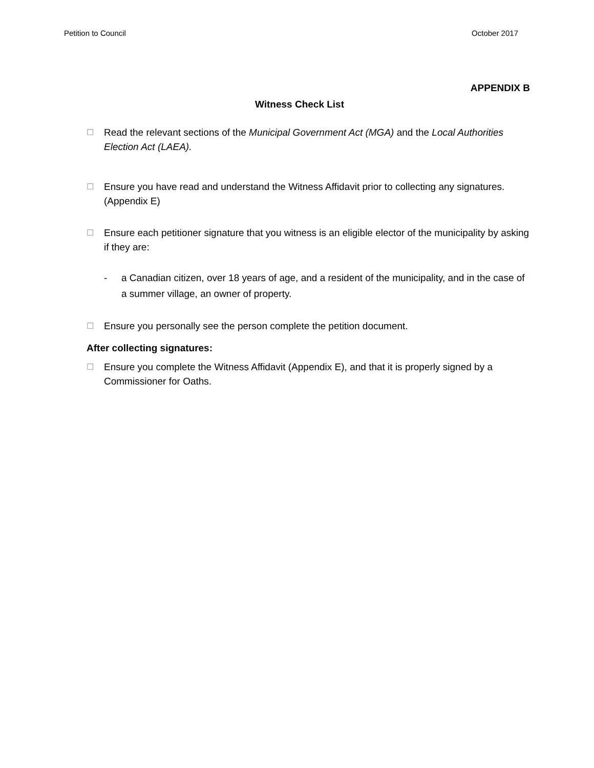Petition to Council October 2017
APPENDIX B
Witness Check List
☐ Read the relevant sections of the Municipal Government Act (MGA) and the Local Authorities Election Act (LAEA).
☐ Ensure you have read and understand the Witness Affidavit prior to collecting any signatures. (Appendix E)
☐ Ensure each petitioner signature that you witness is an eligible elector of the municipality by asking if they are:
- a Canadian citizen, over 18 years of age, and a resident of the municipality, and in the case of a summer village, an owner of property.
☐ Ensure you personally see the person complete the petition document.
After collecting signatures:
☐ Ensure you complete the Witness Affidavit (Appendix E), and that it is properly signed by a Commissioner for Oaths.